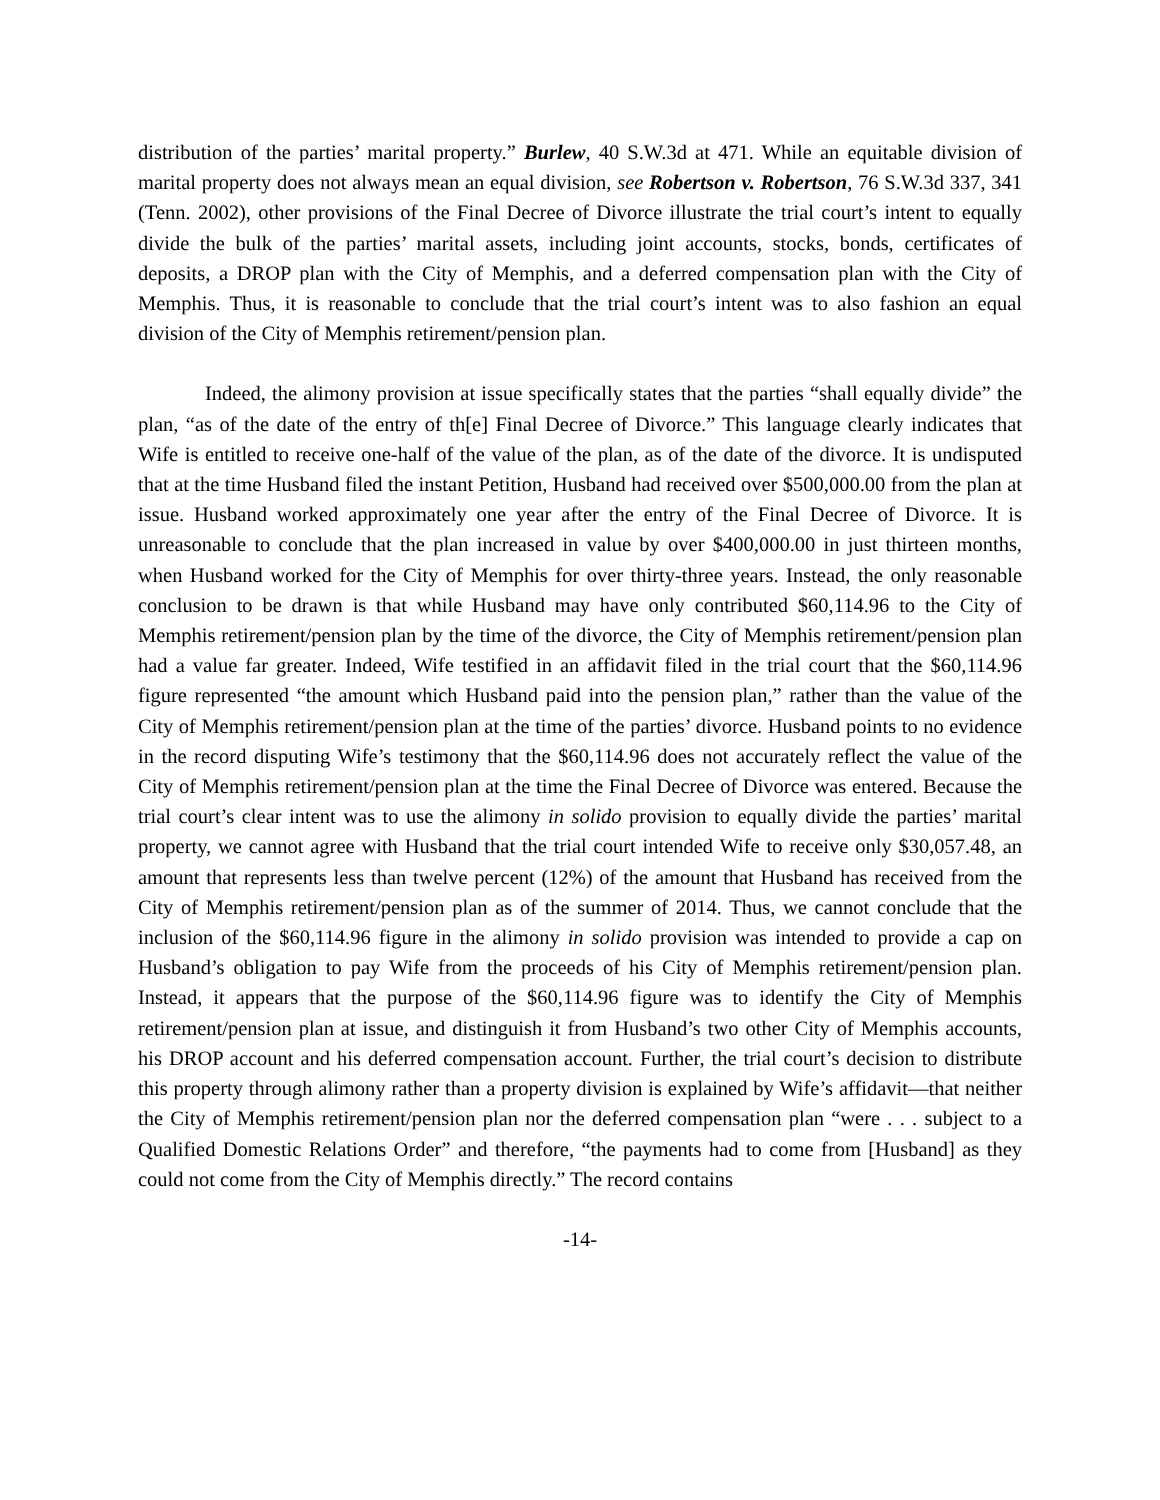distribution of the parties’ marital property.” Burlew, 40 S.W.3d at 471. While an equitable division of marital property does not always mean an equal division, see Robertson v. Robertson, 76 S.W.3d 337, 341 (Tenn. 2002), other provisions of the Final Decree of Divorce illustrate the trial court’s intent to equally divide the bulk of the parties’ marital assets, including joint accounts, stocks, bonds, certificates of deposits, a DROP plan with the City of Memphis, and a deferred compensation plan with the City of Memphis. Thus, it is reasonable to conclude that the trial court’s intent was to also fashion an equal division of the City of Memphis retirement/pension plan.
Indeed, the alimony provision at issue specifically states that the parties “shall equally divide” the plan, “as of the date of the entry of th[e] Final Decree of Divorce.” This language clearly indicates that Wife is entitled to receive one-half of the value of the plan, as of the date of the divorce. It is undisputed that at the time Husband filed the instant Petition, Husband had received over $500,000.00 from the plan at issue. Husband worked approximately one year after the entry of the Final Decree of Divorce. It is unreasonable to conclude that the plan increased in value by over $400,000.00 in just thirteen months, when Husband worked for the City of Memphis for over thirty-three years. Instead, the only reasonable conclusion to be drawn is that while Husband may have only contributed $60,114.96 to the City of Memphis retirement/pension plan by the time of the divorce, the City of Memphis retirement/pension plan had a value far greater. Indeed, Wife testified in an affidavit filed in the trial court that the $60,114.96 figure represented “the amount which Husband paid into the pension plan,” rather than the value of the City of Memphis retirement/pension plan at the time of the parties’ divorce. Husband points to no evidence in the record disputing Wife’s testimony that the $60,114.96 does not accurately reflect the value of the City of Memphis retirement/pension plan at the time the Final Decree of Divorce was entered. Because the trial court’s clear intent was to use the alimony in solido provision to equally divide the parties’ marital property, we cannot agree with Husband that the trial court intended Wife to receive only $30,057.48, an amount that represents less than twelve percent (12%) of the amount that Husband has received from the City of Memphis retirement/pension plan as of the summer of 2014. Thus, we cannot conclude that the inclusion of the $60,114.96 figure in the alimony in solido provision was intended to provide a cap on Husband’s obligation to pay Wife from the proceeds of his City of Memphis retirement/pension plan. Instead, it appears that the purpose of the $60,114.96 figure was to identify the City of Memphis retirement/pension plan at issue, and distinguish it from Husband’s two other City of Memphis accounts, his DROP account and his deferred compensation account. Further, the trial court’s decision to distribute this property through alimony rather than a property division is explained by Wife’s affidavit—that neither the City of Memphis retirement/pension plan nor the deferred compensation plan “were . . . subject to a Qualified Domestic Relations Order” and therefore, “the payments had to come from [Husband] as they could not come from the City of Memphis directly.” The record contains
-14-